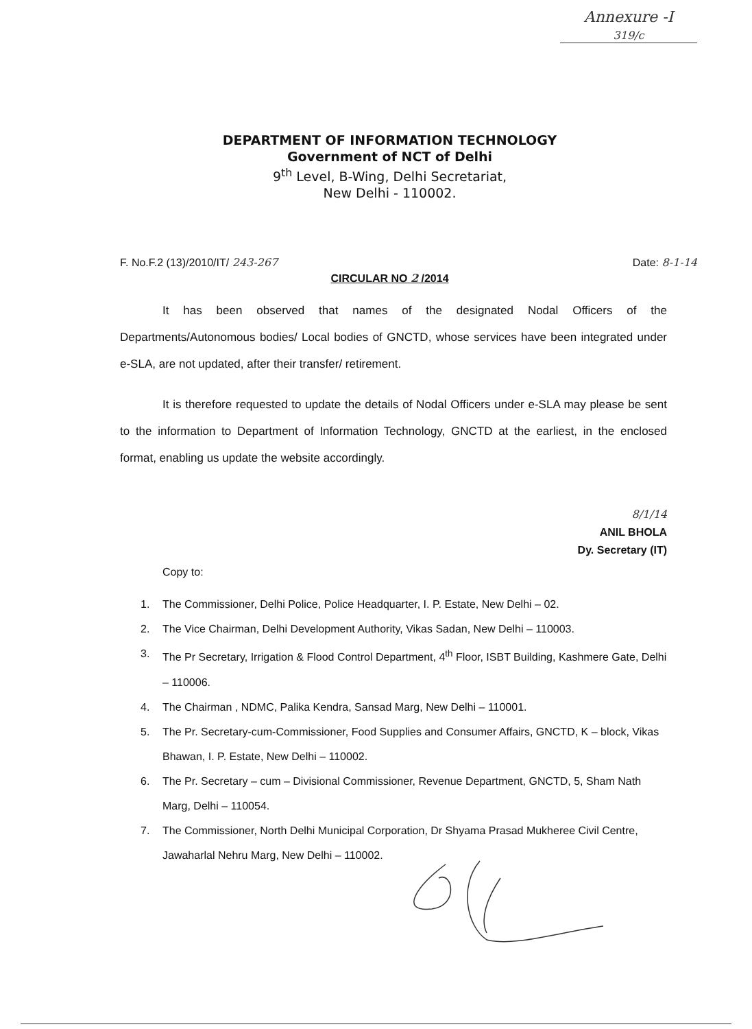Annexure -I
319/c
DEPARTMENT OF INFORMATION TECHNOLOGY
Government of NCT of Delhi
9<sup>th</sup> Level, B-Wing, Delhi Secretariat,
New Delhi - 110002.
F. No.F.2 (13)/2010/IT/ 243-267 Date: 8-1-14
CIRCULAR NO 2 /2014
It has been observed that names of the designated Nodal Officers of the Departments/Autonomous bodies/ Local bodies of GNCTD, whose services have been integrated under e-SLA, are not updated, after their transfer/ retirement.
It is therefore requested to update the details of Nodal Officers under e-SLA may please be sent to the information to Department of Information Technology, GNCTD at the earliest, in the enclosed format, enabling us update the website accordingly.
8/1/14
ANIL BHOLA
Dy. Secretary (IT)
Copy to:
1. The Commissioner, Delhi Police, Police Headquarter, I. P. Estate, New Delhi – 02.
2. The Vice Chairman, Delhi Development Authority, Vikas Sadan, New Delhi – 110003.
3. The Pr Secretary, Irrigation & Flood Control Department, 4<sup>th</sup> Floor, ISBT Building, Kashmere Gate, Delhi – 110006.
4. The Chairman , NDMC, Palika Kendra, Sansad Marg, New Delhi – 110001.
5. The Pr. Secretary-cum-Commissioner, Food Supplies and Consumer Affairs, GNCTD, K – block, Vikas Bhawan, I. P. Estate, New Delhi – 110002.
6. The Pr. Secretary – cum – Divisional Commissioner, Revenue Department, GNCTD, 5, Sham Nath Marg, Delhi – 110054.
7. The Commissioner, North Delhi Municipal Corporation, Dr Shyama Prasad Mukheree Civil Centre, Jawaharlal Nehru Marg, New Delhi – 110002.